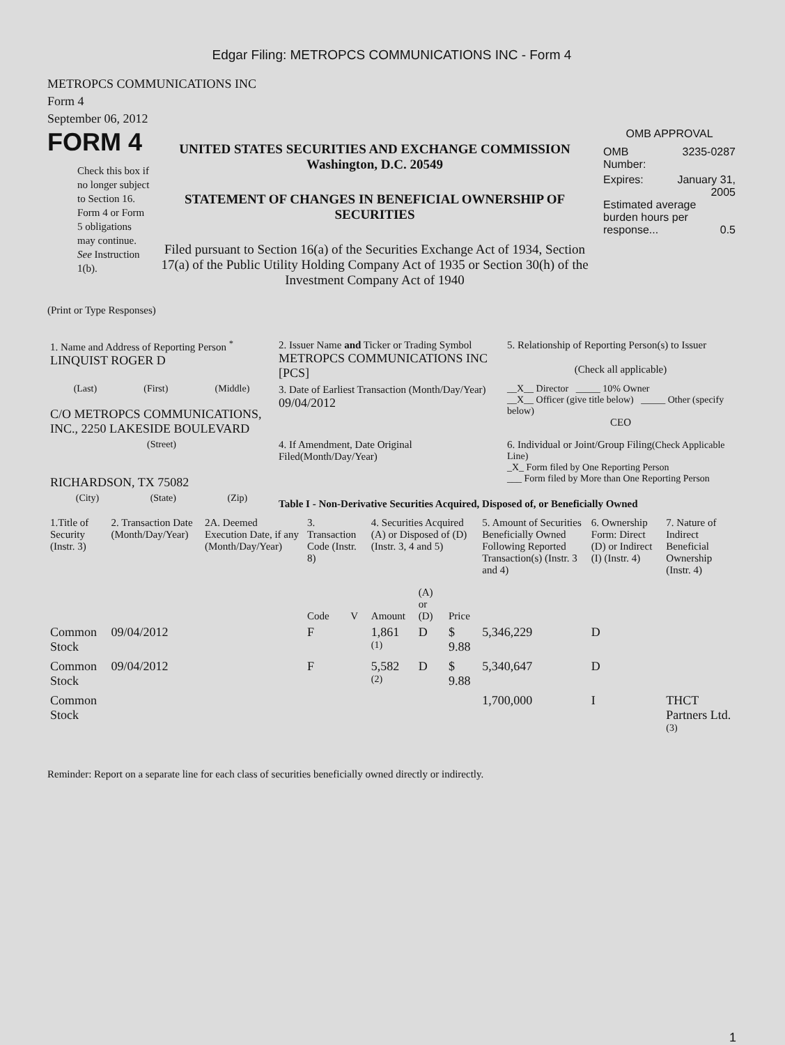Edgar Filing: METROPCS COMMUNICATIONS INC - Form 4
METROPCS COMMUNICATIONS INC
Form 4
September 06, 2012
FORM 4
Check this box if no longer subject to Section 16. Form 4 or Form 5 obligations may continue. See Instruction 1(b).
UNITED STATES SECURITIES AND EXCHANGE COMMISSION
Washington, D.C. 20549
STATEMENT OF CHANGES IN BENEFICIAL OWNERSHIP OF SECURITIES
Filed pursuant to Section 16(a) of the Securities Exchange Act of 1934, Section 17(a) of the Public Utility Holding Company Act of 1935 or Section 30(h) of the Investment Company Act of 1940
OMB APPROVAL
OMB
Number: 3235-0287
Expires: January 31,
2005
Estimated average burden hours per response... 0.5
(Print or Type Responses)
| 1. Name and Address of Reporting Person <sup>*</sup> LINQUIST ROGER D | 2. Issuer Name and Ticker or Trading Symbol METROPCS COMMUNICATIONS INC [PCS] | 5. Relationship of Reporting Person(s) to Issuer (Check all applicable) |
| (Last) (First) (Middle) C/O METROPCS COMMUNICATIONS, INC., 2250 LAKESIDE BOULEVARD | 3. Date of Earliest Transaction (Month/Day/Year) 09/04/2012 | __X__ Director _____ 10% Owner __X__ Officer (give title below) _____ Other (specify below) CEO |
| (Street) RICHARDSON, TX 75082 | 4. If Amendment, Date Original Filed(Month/Day/Year) | 6. Individual or Joint/Group Filing (Check Applicable Line) _X_ Form filed by One Reporting Person ___ Form filed by More than One Reporting Person |
| (City) (State) (Zip) | Table I - Non-Derivative Securities Acquired, Disposed of, or Beneficially Owned | |
| 1.Title of Security (Instr. 3) | 2. Transaction Date (Month/Day/Year) | 2A. Deemed Execution Date, if any (Month/Day/Year) | 3. Transaction Code (Instr. 8) | | 4. Securities Acquired (A) or Disposed of (D) (Instr. 3, 4 and 5) | | | 5. Amount of Securities Beneficially Owned Following Reported Transaction(s) (Instr. 3 and 4) | 6. Ownership Form: Direct (D) or Indirect (I) (Instr. 4) | 7. Nature of Indirect Beneficial Ownership (Instr. 4) |
| --- | --- | --- | --- | --- | --- | --- | --- | --- | --- | --- |
| | | | Code | V | Amount | (A) or (D) | Price | | | |
| Common Stock | 09/04/2012 | | F | | 1,861 <sup>(1)</sup> | D | $ 9.88 | 5,346,229 | D | |
| Common Stock | 09/04/2012 | | F | | 5,582 <sup>(2)</sup> | D | $ 9.88 | 5,340,647 | D | |
| Common Stock | | | | | | | | 1,700,000 | I | THCT Partners Ltd. <sup>(3)</sup> |
Reminder: Report on a separate line for each class of securities beneficially owned directly or indirectly.
1